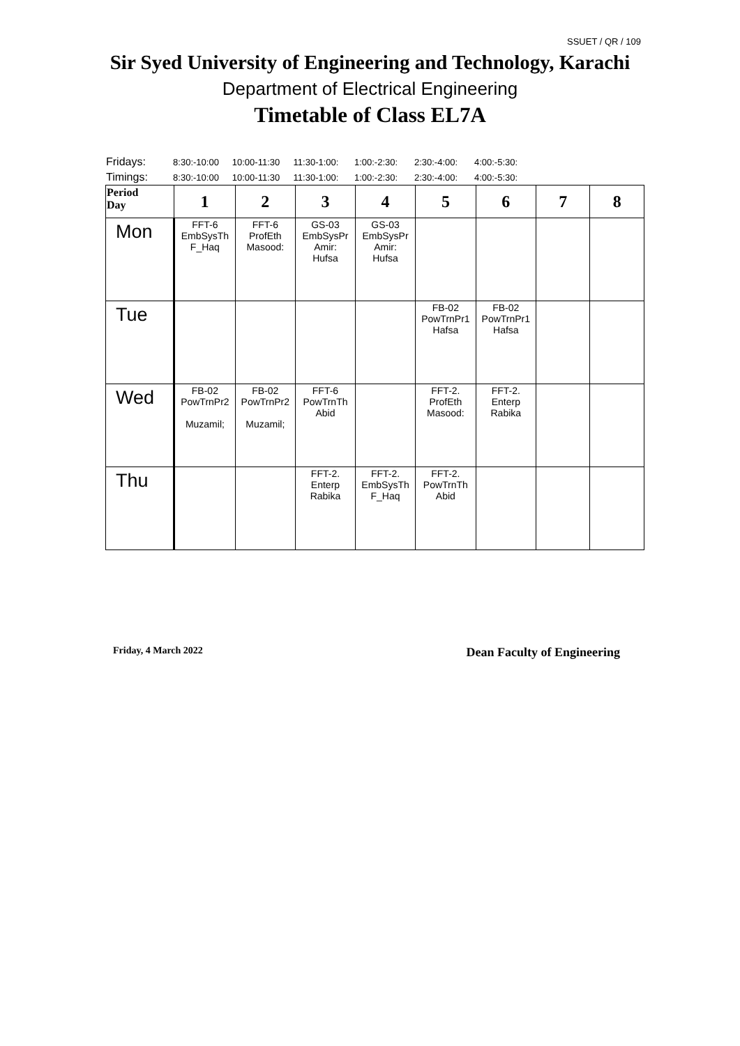SSUET / QR / 109
Sir Syed University of Engineering and Technology, Karachi
Department of Electrical Engineering
Timetable of Class EL7A
| Fridays: | 8:30:-10:00 | 10:00-11:30 | 11:30-1:00: | 1:00:-2:30: | 2:30:-4:00: | 4:00:-5:30: |
| Timings: | 8:30:-10:00 | 10:00-11:30 | 11:30-1:00: | 1:00:-2:30: | 2:30:-4:00: | 4:00:-5:30: |
| Period Day | 1 | 2 | 3 | 4 | 5 | 6 | 7 | 8 |
| --- | --- | --- | --- | --- | --- | --- | --- | --- |
| Mon | FFT-6 EmbSysTh F_Haq | FFT-6 ProfEth Masood: | GS-03 EmbSysPr Amir: Hufsa | GS-03 EmbSysPr Amir: Hufsa | | | | |
| Tue | | | | | FB-02 PowTrnPr1 Hafsa | FB-02 PowTrnPr1 Hafsa | | |
| Wed | FB-02 PowTrnPr2 Muzamil; | FB-02 PowTrnPr2 Muzamil; | FFT-6 PowTrnTh Abid | | FFT-2. ProfEth Masood: | FFT-2. Enterp Rabika | | |
| Thu | | | FFT-2. Enterp Rabika | FFT-2. EmbSysTh F_Haq | FFT-2. PowTrnTh Abid | | | |
Friday, 4 March 2022 Dean Faculty of Engineering